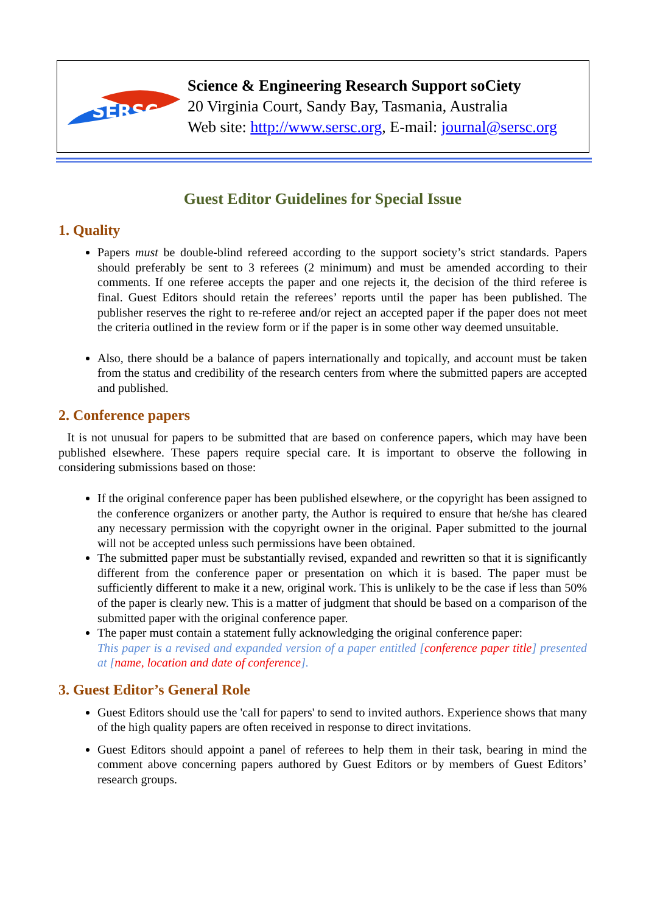SERSC
Science & Engineering Research Support soCiety
20 Virginia Court, Sandy Bay, Tasmania, Australia
Web site: http://www.sersc.org, E-mail: journal@sersc.org
Guest Editor Guidelines for Special Issue
1. Quality
Papers must be double-blind refereed according to the support society’s strict standards. Papers should preferably be sent to 3 referees (2 minimum) and must be amended according to their comments. If one referee accepts the paper and one rejects it, the decision of the third referee is final. Guest Editors should retain the referees’ reports until the paper has been published. The publisher reserves the right to re-referee and/or reject an accepted paper if the paper does not meet the criteria outlined in the review form or if the paper is in some other way deemed unsuitable.
Also, there should be a balance of papers internationally and topically, and account must be taken from the status and credibility of the research centers from where the submitted papers are accepted and published.
2. Conference papers
It is not unusual for papers to be submitted that are based on conference papers, which may have been published elsewhere. These papers require special care. It is important to observe the following in considering submissions based on those:
If the original conference paper has been published elsewhere, or the copyright has been assigned to the conference organizers or another party, the Author is required to ensure that he/she has cleared any necessary permission with the copyright owner in the original. Paper submitted to the journal will not be accepted unless such permissions have been obtained.
The submitted paper must be substantially revised, expanded and rewritten so that it is significantly different from the conference paper or presentation on which it is based. The paper must be sufficiently different to make it a new, original work. This is unlikely to be the case if less than 50% of the paper is clearly new. This is a matter of judgment that should be based on a comparison of the submitted paper with the original conference paper.
The paper must contain a statement fully acknowledging the original conference paper:
This paper is a revised and expanded version of a paper entitled [conference paper title] presented at [name, location and date of conference].
3. Guest Editor’s General Role
Guest Editors should use the 'call for papers' to send to invited authors. Experience shows that many of the high quality papers are often received in response to direct invitations.
Guest Editors should appoint a panel of referees to help them in their task, bearing in mind the comment above concerning papers authored by Guest Editors or by members of Guest Editors’ research groups.